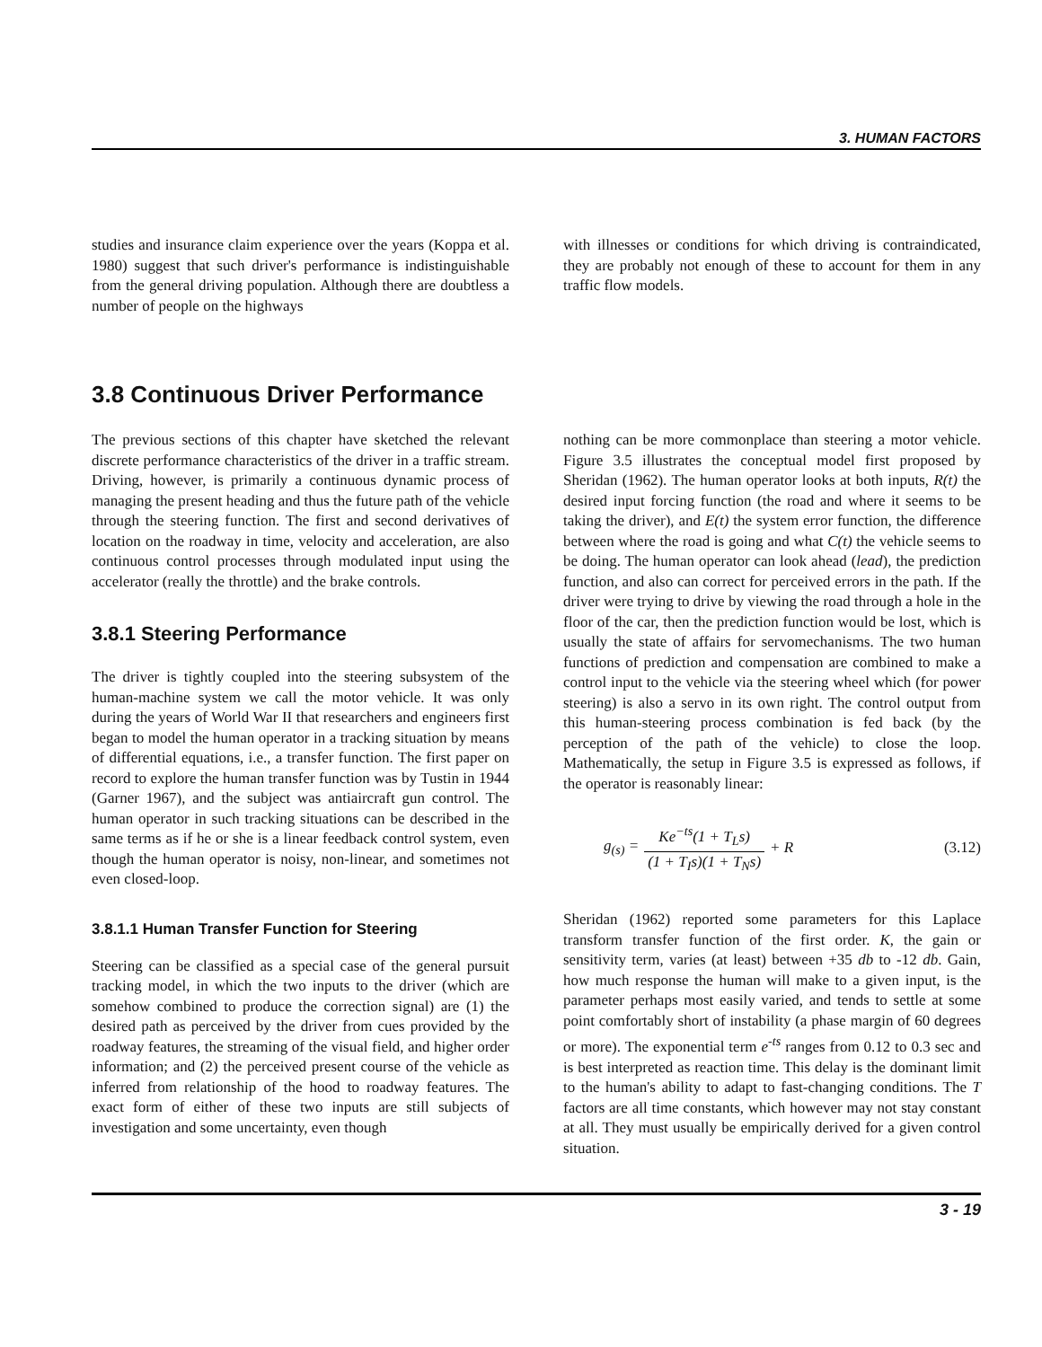3. HUMAN FACTORS
studies and insurance claim experience over the years (Koppa et al. 1980) suggest that such driver's performance is indistinguishable from the general driving population. Although there are doubtless a number of people on the highways
with illnesses or conditions for which driving is contraindicated, they are probably not enough of these to account for them in any traffic flow models.
3.8 Continuous Driver Performance
The previous sections of this chapter have sketched the relevant discrete performance characteristics of the driver in a traffic stream. Driving, however, is primarily a continuous dynamic process of managing the present heading and thus the future path of the vehicle through the steering function. The first and second derivatives of location on the roadway in time, velocity and acceleration, are also continuous control processes through modulated input using the accelerator (really the throttle) and the brake controls.
3.8.1 Steering Performance
The driver is tightly coupled into the steering subsystem of the human-machine system we call the motor vehicle. It was only during the years of World War II that researchers and engineers first began to model the human operator in a tracking situation by means of differential equations, i.e., a transfer function. The first paper on record to explore the human transfer function was by Tustin in 1944 (Garner 1967), and the subject was antiaircraft gun control. The human operator in such tracking situations can be described in the same terms as if he or she is a linear feedback control system, even though the human operator is noisy, non-linear, and sometimes not even closed-loop.
3.8.1.1 Human Transfer Function for Steering
Steering can be classified as a special case of the general pursuit tracking model, in which the two inputs to the driver (which are somehow combined to produce the correction signal) are (1) the desired path as perceived by the driver from cues provided by the roadway features, the streaming of the visual field, and higher order information; and (2) the perceived present course of the vehicle as inferred from relationship of the hood to roadway features. The exact form of either of these two inputs are still subjects of investigation and some uncertainty, even though
nothing can be more commonplace than steering a motor vehicle. Figure 3.5 illustrates the conceptual model first proposed by Sheridan (1962). The human operator looks at both inputs, R(t) the desired input forcing function (the road and where it seems to be taking the driver), and E(t) the system error function, the difference between where the road is going and what C(t) the vehicle seems to be doing. The human operator can look ahead (lead), the prediction function, and also can correct for perceived errors in the path. If the driver were trying to drive by viewing the road through a hole in the floor of the car, then the prediction function would be lost, which is usually the state of affairs for servomechanisms. The two human functions of prediction and compensation are combined to make a control input to the vehicle via the steering wheel which (for power steering) is also a servo in its own right. The control output from this human-steering process combination is fed back (by the perception of the path of the vehicle) to close the loop. Mathematically, the setup in Figure 3.5 is expressed as follows, if the operator is reasonably linear:
g<sub>(s)</sub> = Ke<sup>−ts</sup>(1 + T<sub>L</sub>s) (1 + T<sub>I</sub>s)(1 + T<sub>N</sub>s) + R (3.12)
Sheridan (1962) reported some parameters for this Laplace transform transfer function of the first order. K, the gain or sensitivity term, varies (at least) between +35 db to -12 db. Gain, how much response the human will make to a given input, is the parameter perhaps most easily varied, and tends to settle at some point comfortably short of instability (a phase margin of 60 degrees or more). The exponential term e<sup>-ts</sup> ranges from 0.12 to 0.3 sec and is best interpreted as reaction time. This delay is the dominant limit to the human's ability to adapt to fast-changing conditions. The T factors are all time constants, which however may not stay constant at all. They must usually be empirically derived for a given control situation.
3 - 19